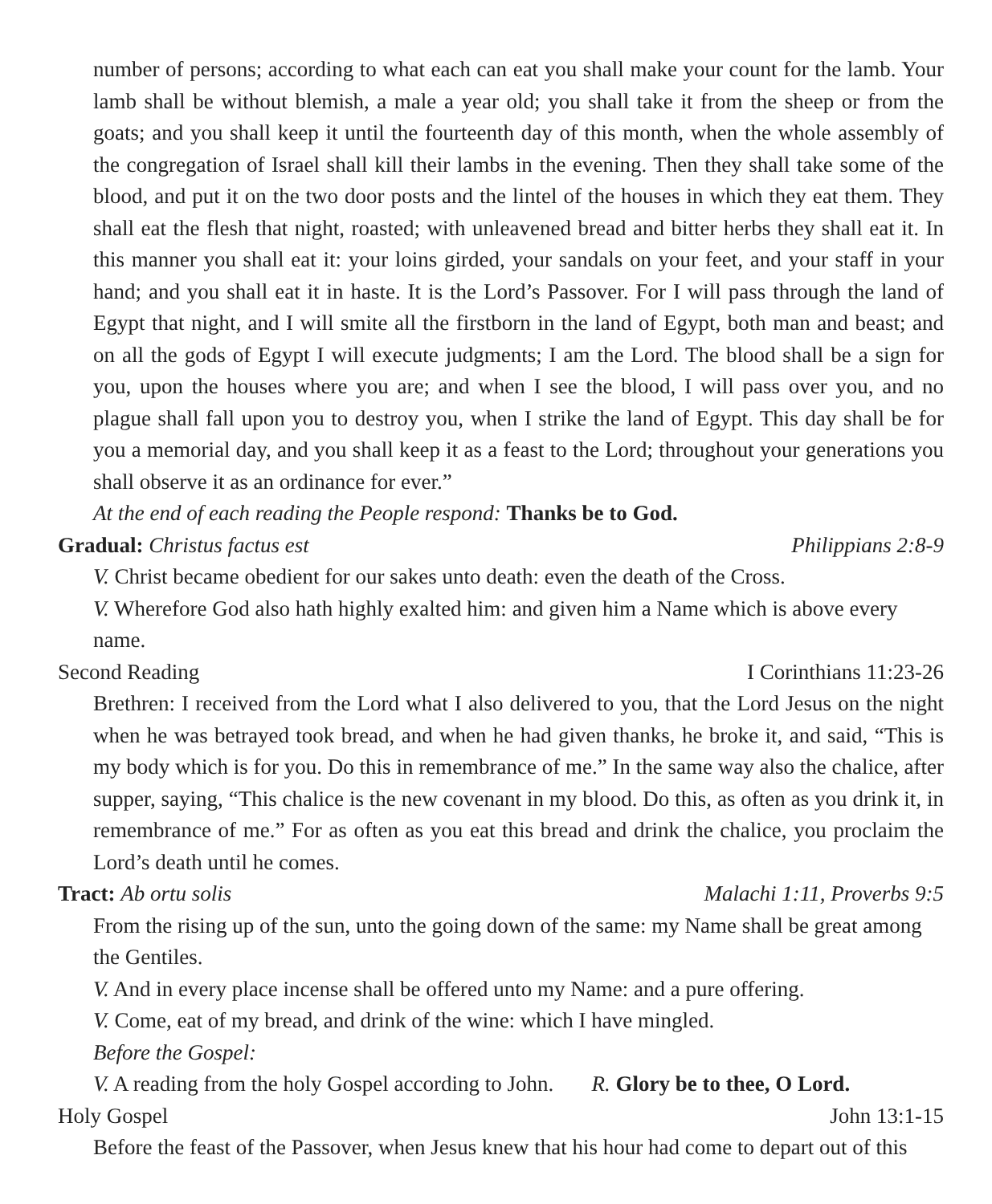number of persons; according to what each can eat you shall make your count for the lamb. Your lamb shall be without blemish, a male a year old; you shall take it from the sheep or from the goats; and you shall keep it until the fourteenth day of this month, when the whole assembly of the congregation of Israel shall kill their lambs in the evening. Then they shall take some of the blood, and put it on the two door posts and the lintel of the houses in which they eat them. They shall eat the flesh that night, roasted; with unleavened bread and bitter herbs they shall eat it. In this manner you shall eat it: your loins girded, your sandals on your feet, and your staff in your hand; and you shall eat it in haste. It is the Lord’s Passover. For I will pass through the land of Egypt that night, and I will smite all the firstborn in the land of Egypt, both man and beast; and on all the gods of Egypt I will execute judgments; I am the Lord. The blood shall be a sign for you, upon the houses where you are; and when I see the blood, I will pass over you, and no plague shall fall upon you to destroy you, when I strike the land of Egypt. This day shall be for you a memorial day, and you shall keep it as a feast to the Lord; throughout your generations you shall observe it as an ordinance for ever.”
At the end of each reading the People respond: Thanks be to God.
Gradual: Christus factus est Philippians 2:8-9
V. Christ became obedient for our sakes unto death: even the death of the Cross.
V. Wherefore God also hath highly exalted him: and given him a Name which is above every name.
Second Reading I Corinthians 11:23-26
Brethren: I received from the Lord what I also delivered to you, that the Lord Jesus on the night when he was betrayed took bread, and when he had given thanks, he broke it, and said, “This is my body which is for you. Do this in remembrance of me.” In the same way also the chalice, after supper, saying, “This chalice is the new covenant in my blood. Do this, as often as you drink it, in remembrance of me.” For as often as you eat this bread and drink the chalice, you proclaim the Lord’s death until he comes.
Tract: Ab ortu solis Malachi 1:11, Proverbs 9:5
From the rising up of the sun, unto the going down of the same: my Name shall be great among the Gentiles.
V. And in every place incense shall be offered unto my Name: and a pure offering.
V. Come, eat of my bread, and drink of the wine: which I have mingled.
Before the Gospel:
V. A reading from the holy Gospel according to John. R. Glory be to thee, O Lord.
Holy Gospel John 13:1-15
Before the feast of the Passover, when Jesus knew that his hour had come to depart out of this